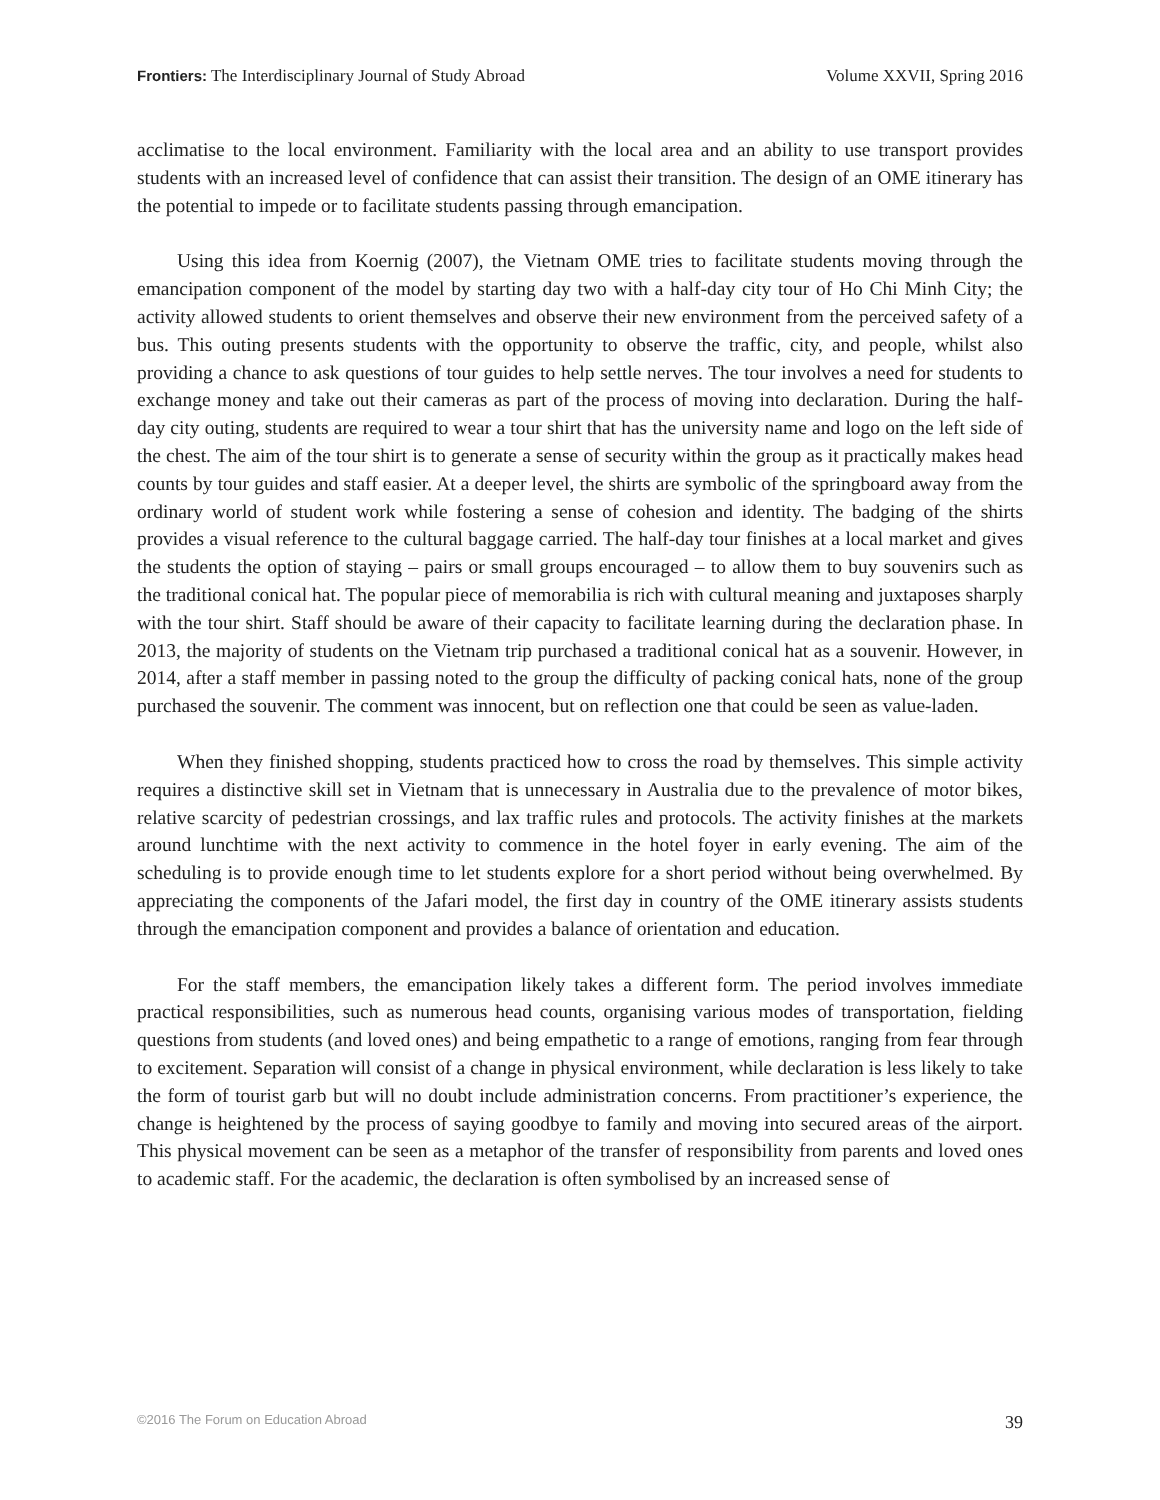Frontiers: The Interdisciplinary Journal of Study Abroad Volume XXVII, Spring 2016
acclimatise to the local environment. Familiarity with the local area and an ability to use transport provides students with an increased level of confidence that can assist their transition. The design of an OME itinerary has the potential to impede or to facilitate students passing through emancipation.
Using this idea from Koernig (2007), the Vietnam OME tries to facilitate students moving through the emancipation component of the model by starting day two with a half-day city tour of Ho Chi Minh City; the activity allowed students to orient themselves and observe their new environment from the perceived safety of a bus. This outing presents students with the opportunity to observe the traffic, city, and people, whilst also providing a chance to ask questions of tour guides to help settle nerves. The tour involves a need for students to exchange money and take out their cameras as part of the process of moving into declaration. During the half-day city outing, students are required to wear a tour shirt that has the university name and logo on the left side of the chest. The aim of the tour shirt is to generate a sense of security within the group as it practically makes head counts by tour guides and staff easier. At a deeper level, the shirts are symbolic of the springboard away from the ordinary world of student work while fostering a sense of cohesion and identity. The badging of the shirts provides a visual reference to the cultural baggage carried. The half-day tour finishes at a local market and gives the students the option of staying – pairs or small groups encouraged – to allow them to buy souvenirs such as the traditional conical hat. The popular piece of memorabilia is rich with cultural meaning and juxtaposes sharply with the tour shirt. Staff should be aware of their capacity to facilitate learning during the declaration phase. In 2013, the majority of students on the Vietnam trip purchased a traditional conical hat as a souvenir. However, in 2014, after a staff member in passing noted to the group the difficulty of packing conical hats, none of the group purchased the souvenir. The comment was innocent, but on reflection one that could be seen as value-laden.
When they finished shopping, students practiced how to cross the road by themselves. This simple activity requires a distinctive skill set in Vietnam that is unnecessary in Australia due to the prevalence of motor bikes, relative scarcity of pedestrian crossings, and lax traffic rules and protocols. The activity finishes at the markets around lunchtime with the next activity to commence in the hotel foyer in early evening. The aim of the scheduling is to provide enough time to let students explore for a short period without being overwhelmed. By appreciating the components of the Jafari model, the first day in country of the OME itinerary assists students through the emancipation component and provides a balance of orientation and education.
For the staff members, the emancipation likely takes a different form. The period involves immediate practical responsibilities, such as numerous head counts, organising various modes of transportation, fielding questions from students (and loved ones) and being empathetic to a range of emotions, ranging from fear through to excitement. Separation will consist of a change in physical environment, while declaration is less likely to take the form of tourist garb but will no doubt include administration concerns. From practitioner’s experience, the change is heightened by the process of saying goodbye to family and moving into secured areas of the airport. This physical movement can be seen as a metaphor of the transfer of responsibility from parents and loved ones to academic staff. For the academic, the declaration is often symbolised by an increased sense of
©2016 The Forum on Education Abroad 39